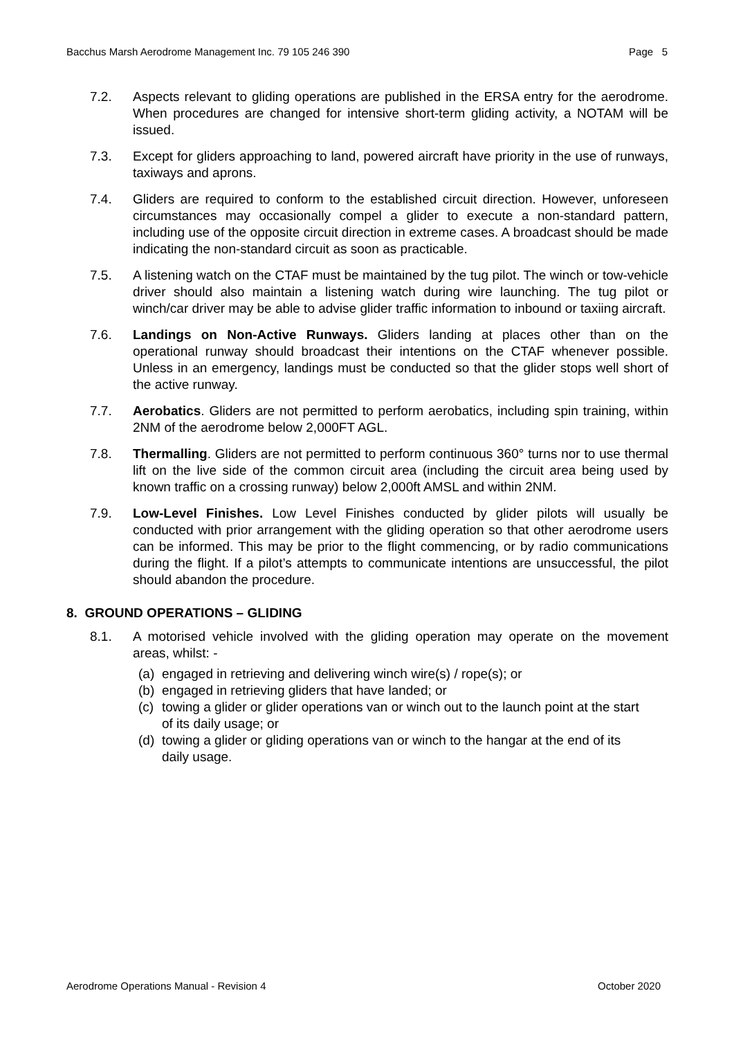Bacchus Marsh Aerodrome Management Inc. 79 105 246 390 Page 5
7.2. Aspects relevant to gliding operations are published in the ERSA entry for the aerodrome. When procedures are changed for intensive short-term gliding activity, a NOTAM will be issued.
7.3. Except for gliders approaching to land, powered aircraft have priority in the use of runways, taxiways and aprons.
7.4. Gliders are required to conform to the established circuit direction. However, unforeseen circumstances may occasionally compel a glider to execute a non-standard pattern, including use of the opposite circuit direction in extreme cases. A broadcast should be made indicating the non-standard circuit as soon as practicable.
7.5. A listening watch on the CTAF must be maintained by the tug pilot. The winch or tow-vehicle driver should also maintain a listening watch during wire launching. The tug pilot or winch/car driver may be able to advise glider traffic information to inbound or taxiing aircraft.
7.6. Landings on Non-Active Runways. Gliders landing at places other than on the operational runway should broadcast their intentions on the CTAF whenever possible. Unless in an emergency, landings must be conducted so that the glider stops well short of the active runway.
7.7. Aerobatics. Gliders are not permitted to perform aerobatics, including spin training, within 2NM of the aerodrome below 2,000FT AGL.
7.8. Thermalling. Gliders are not permitted to perform continuous 360° turns nor to use thermal lift on the live side of the common circuit area (including the circuit area being used by known traffic on a crossing runway) below 2,000ft AMSL and within 2NM.
7.9. Low-Level Finishes. Low Level Finishes conducted by glider pilots will usually be conducted with prior arrangement with the gliding operation so that other aerodrome users can be informed. This may be prior to the flight commencing, or by radio communications during the flight. If a pilot’s attempts to communicate intentions are unsuccessful, the pilot should abandon the procedure.
8. GROUND OPERATIONS – GLIDING
8.1. A motorised vehicle involved with the gliding operation may operate on the movement areas, whilst: -
(a) engaged in retrieving and delivering winch wire(s) / rope(s); or
(b) engaged in retrieving gliders that have landed; or
(c) towing a glider or glider operations van or winch out to the launch point at the start of its daily usage; or
(d) towing a glider or gliding operations van or winch to the hangar at the end of its daily usage.
Aerodrome Operations Manual - Revision 4 October 2020